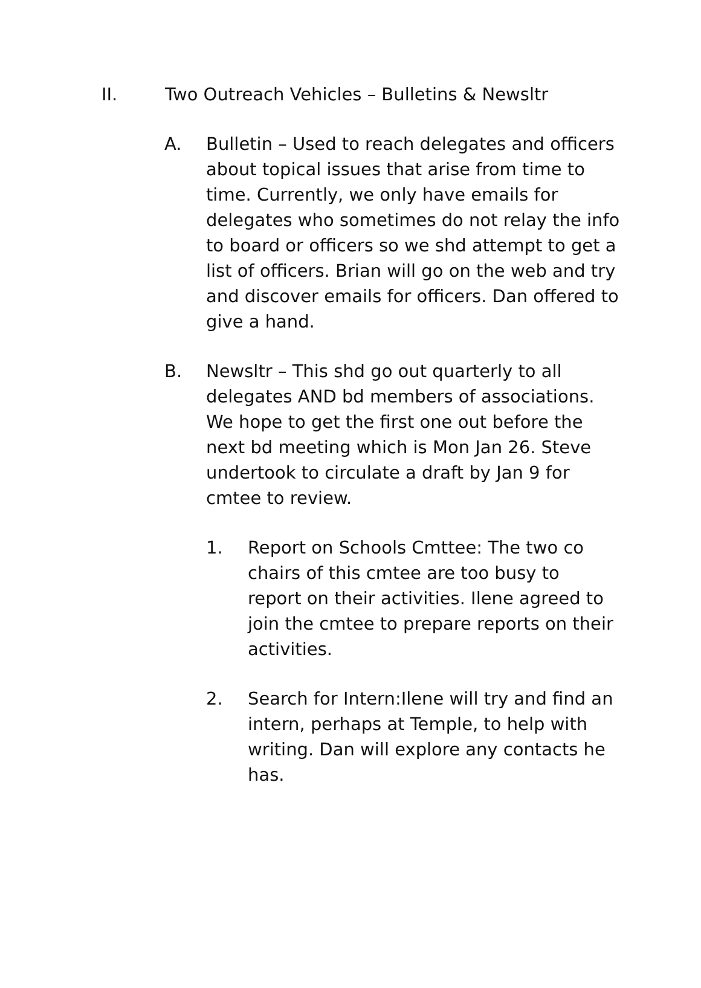II. Two Outreach Vehicles – Bulletins & Newsltr
A. Bulletin – Used to reach delegates and officers about topical issues that arise from time to time. Currently, we only have emails for delegates who sometimes do not relay the info to board or officers so we shd attempt to get a list of officers. Brian will go on the web and try and discover emails for officers. Dan offered to give a hand.
B. Newsltr – This shd go out quarterly to all delegates AND bd members of associations. We hope to get the first one out before the next bd meeting which is Mon Jan 26. Steve undertook to circulate a draft by Jan 9 for cmtee to review.
1. Report on Schools Cmttee: The two co chairs of this cmtee are too busy to report on their activities. Ilene agreed to join the cmtee to prepare reports on their activities.
2. Search for Intern:Ilene will try and find an intern, perhaps at Temple, to help with writing. Dan will explore any contacts he has.